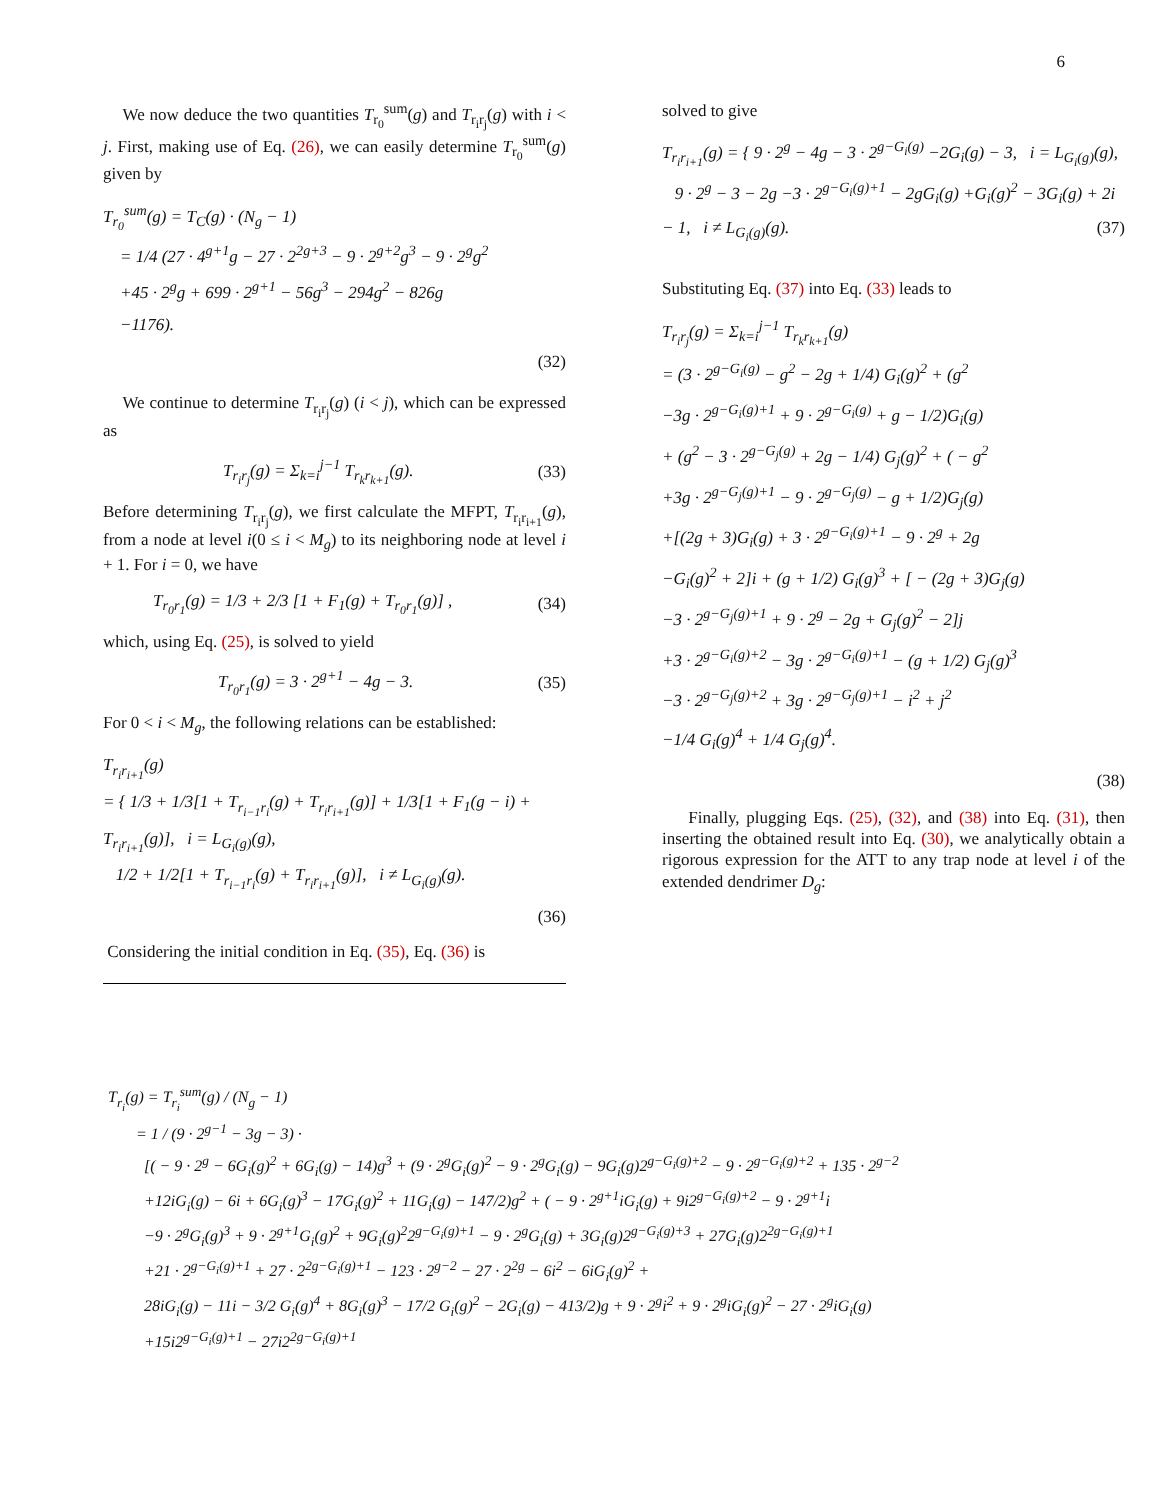6
We now deduce the two quantities T<sub>r<sub>0</sub></sub><sup>sum</sup>(g) and T<sub>r<sub>i</sub>r<sub>j</sub></sub>(g) with i < j. First, making use of Eq. (26), we can easily determine T<sub>r<sub>0</sub></sub><sup>sum</sup>(g) given by
T<sub>r<sub>0</sub></sub><sup>sum</sup>(g) = T<sub>C</sub>(g) · (N<sub>g</sub> − 1)
= 1/4 (27 · 4<sup>g+1</sup>g − 27 · 2<sup>2g+3</sup> − 9 · 2<sup>g+2</sup>g<sup>3</sup> − 9 · 2<sup>g</sup>g<sup>2</sup>
+45 · 2<sup>g</sup>g + 699 · 2<sup>g+1</sup> − 56g<sup>3</sup> − 294g<sup>2</sup> − 826g
−1176).
(32)
We continue to determine T<sub>r<sub>i</sub>r<sub>j</sub></sub>(g) (i < j), which can be expressed as
T<sub>r<sub>i</sub>r<sub>j</sub></sub>(g) = Σ<sub>k=i</sub><sup>j−1</sup> T<sub>r<sub>k</sub>r<sub>k+1</sub></sub>(g). (33)
Before determining T<sub>r<sub>i</sub>r<sub>j</sub></sub>(g), we first calculate the MFPT, T<sub>r<sub>i</sub>r<sub>i+1</sub></sub>(g), from a node at level i(0 ≤ i < M<sub>g</sub>) to its neighboring node at level i + 1. For i = 0, we have
T<sub>r<sub>0</sub>r<sub>1</sub></sub>(g) = 1/3 + 2/3 [1 + F<sub>1</sub>(g) + T<sub>r<sub>0</sub>r<sub>1</sub></sub>(g)] , (34)
which, using Eq. (25), is solved to yield
T<sub>r<sub>0</sub>r<sub>1</sub></sub>(g) = 3 · 2<sup>g+1</sup> − 4g − 3. (35)
For 0 < i < M<sub>g</sub>, the following relations can be established:
T<sub>r<sub>i</sub>r<sub>i+1</sub></sub>(g)
= { 1/3 + 1/3[1 + T<sub>r<sub>i−1</sub>r<sub>i</sub></sub>(g) + T<sub>r<sub>i</sub>r<sub>i+1</sub></sub>(g)] + 1/3[1 + F<sub>1</sub>(g − i) + T<sub>r<sub>i</sub>r<sub>i+1</sub></sub>(g)], i = L<sub>G<sub>i</sub>(g)</sub>(g),
1/2 + 1/2[1 + T<sub>r<sub>i−1</sub>r<sub>i</sub></sub>(g) + T<sub>r<sub>i</sub>r<sub>i+1</sub></sub>(g)], i ≠ L<sub>G<sub>i</sub>(g)</sub>(g).
(36)
Considering the initial condition in Eq. (35), Eq. (36) is
solved to give
T<sub>r<sub>i</sub>r<sub>i+1</sub></sub>(g) = { 9 · 2<sup>g</sup> − 4g − 3 · 2<sup>g−G<sub>i</sub>(g)</sup> −2G<sub>i</sub>(g) − 3, i = L<sub>G<sub>i</sub>(g)</sub>(g),
9 · 2<sup>g</sup> − 3 − 2g −3 · 2<sup>g−G<sub>i</sub>(g)+1</sup> − 2gG<sub>i</sub>(g) +G<sub>i</sub>(g)<sup>2</sup> − 3G<sub>i</sub>(g) + 2i − 1, i ≠ L<sub>G<sub>i</sub>(g)</sub>(g). (37)
Substituting Eq. (37) into Eq. (33) leads to
T<sub>r<sub>i</sub>r<sub>j</sub></sub>(g) = Σ<sub>k=i</sub><sup>j−1</sup> T<sub>r<sub>k</sub>r<sub>k+1</sub></sub>(g)
= (3 · 2<sup>g−G<sub>i</sub>(g)</sup> − g<sup>2</sup> − 2g + 1/4) G<sub>i</sub>(g)<sup>2</sup> + (g<sup>2</sup>
−3g · 2<sup>g−G<sub>i</sub>(g)+1</sup> + 9 · 2<sup>g−G<sub>i</sub>(g)</sup> + g − 1/2)G<sub>i</sub>(g)
+ (g<sup>2</sup> − 3 · 2<sup>g−G<sub>j</sub>(g)</sup> + 2g − 1/4) G<sub>j</sub>(g)<sup>2</sup> + ( − g<sup>2</sup>
+3g · 2<sup>g−G<sub>j</sub>(g)+1</sup> − 9 · 2<sup>g−G<sub>j</sub>(g)</sup> − g + 1/2)G<sub>j</sub>(g)
+[(2g + 3)G<sub>i</sub>(g) + 3 · 2<sup>g−G<sub>i</sub>(g)+1</sup> − 9 · 2<sup>g</sup> + 2g
−G<sub>i</sub>(g)<sup>2</sup> + 2]i + (g + 1/2) G<sub>i</sub>(g)<sup>3</sup> + [ − (2g + 3)G<sub>j</sub>(g)
−3 · 2<sup>g−G<sub>j</sub>(g)+1</sup> + 9 · 2<sup>g</sup> − 2g + G<sub>j</sub>(g)<sup>2</sup> − 2]j
+3 · 2<sup>g−G<sub>i</sub>(g)+2</sup> − 3g · 2<sup>g−G<sub>i</sub>(g)+1</sup> − (g + 1/2) G<sub>j</sub>(g)<sup>3</sup>
−3 · 2<sup>g−G<sub>j</sub>(g)+2</sup> + 3g · 2<sup>g−G<sub>j</sub>(g)+1</sup> − i<sup>2</sup> + j<sup>2</sup>
−1/4 G<sub>i</sub>(g)<sup>4</sup> + 1/4 G<sub>j</sub>(g)<sup>4</sup>.
(38)
Finally, plugging Eqs. (25), (32), and (38) into Eq. (31), then inserting the obtained result into Eq. (30), we analytically obtain a rigorous expression for the ATT to any trap node at level i of the extended dendrimer D<sub>g</sub>:
T<sub>r<sub>i</sub></sub>(g) = T<sub>r<sub>i</sub></sub><sup>sum</sup>(g) / (N<sub>g</sub> − 1)
= 1 / (9 · 2<sup>g−1</sup> − 3g − 3) ·
[( − 9 · 2<sup>g</sup> − 6G<sub>i</sub>(g)<sup>2</sup> + 6G<sub>i</sub>(g) − 14)g<sup>3</sup> + (9 · 2<sup>g</sup>G<sub>i</sub>(g)<sup>2</sup> − 9 · 2<sup>g</sup>G<sub>i</sub>(g) − 9G<sub>i</sub>(g)2<sup>g−G<sub>i</sub>(g)+2</sup> − 9 · 2<sup>g−G<sub>i</sub>(g)+2</sup> + 135 · 2<sup>g−2</sup>
+12iG<sub>i</sub>(g) − 6i + 6G<sub>i</sub>(g)<sup>3</sup> − 17G<sub>i</sub>(g)<sup>2</sup> + 11G<sub>i</sub>(g) − 147/2)g<sup>2</sup> + ( − 9 · 2<sup>g+1</sup>iG<sub>i</sub>(g) + 9i2<sup>g−G<sub>i</sub>(g)+2</sup> − 9 · 2<sup>g+1</sup>i
−9 · 2<sup>g</sup>G<sub>i</sub>(g)<sup>3</sup> + 9 · 2<sup>g+1</sup>G<sub>i</sub>(g)<sup>2</sup> + 9G<sub>i</sub>(g)<sup>2</sup>2<sup>g−G<sub>i</sub>(g)+1</sup> − 9 · 2<sup>g</sup>G<sub>i</sub>(g) + 3G<sub>i</sub>(g)2<sup>g−G<sub>i</sub>(g)+3</sup> + 27G<sub>i</sub>(g)2<sup>2g−G<sub>i</sub>(g)+1</sup>
+21 · 2<sup>g−G<sub>i</sub>(g)+1</sup> + 27 · 2<sup>2g−G<sub>i</sub>(g)+1</sup> − 123 · 2<sup>g−2</sup> − 27 · 2<sup>2g</sup> − 6i<sup>2</sup> − 6iG<sub>i</sub>(g)<sup>2</sup> +
28iG<sub>i</sub>(g) − 11i − 3/2 G<sub>i</sub>(g)<sup>4</sup> + 8G<sub>i</sub>(g)<sup>3</sup> − 17/2 G<sub>i</sub>(g)<sup>2</sup> − 2G<sub>i</sub>(g) − 413/2)g + 9 · 2<sup>g</sup>i<sup>2</sup> + 9 · 2<sup>g</sup>iG<sub>i</sub>(g)<sup>2</sup> − 27 · 2<sup>g</sup>iG<sub>i</sub>(g)
+15i2<sup>g−G<sub>i</sub>(g)+1</sup> − 27i2<sup>2g−G<sub>i</sub>(g)+1</sup>